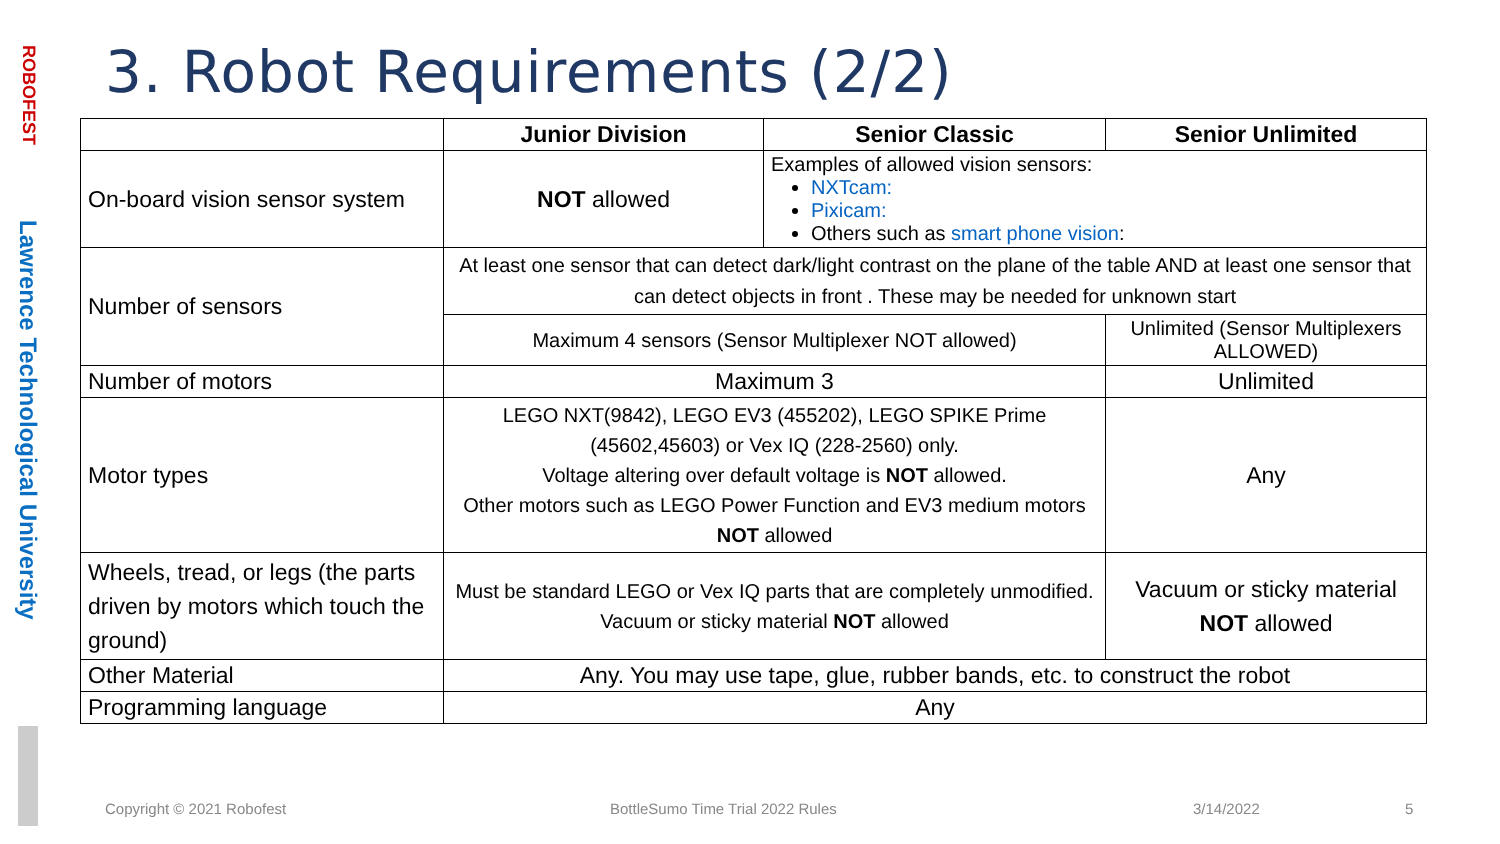ROBOFEST
Lawrence Technological University
3. Robot Requirements (2/2)
| | Junior Division | Senior Classic | Senior Unlimited |
| --- | --- | --- | --- |
| On-board vision sensor system | NOT allowed | Examples of allowed vision sensors: NXTcam: Pixicam: Others such as smart phone vision : | |
| Number of sensors | At least one sensor that can detect dark/light contrast on the plane of the table AND at least one sensor that can detect objects in front . These may be needed for unknown start | | |
| | Maximum 4 sensors (Sensor Multiplexer NOT allowed) | | Unlimited (Sensor Multiplexers ALLOWED) |
| Number of motors | Maximum 3 | | Unlimited |
| Motor types | LEGO NXT(9842), LEGO EV3 (455202), LEGO SPIKE Prime (45602,45603) or Vex IQ (228-2560) only. Voltage altering over default voltage is NOT allowed. Other motors such as LEGO Power Function and EV3 medium motors NOT allowed | | Any |
| Wheels, tread, or legs (the parts driven by motors which touch the ground) | Must be standard LEGO or Vex IQ parts that are completely unmodified. Vacuum or sticky material NOT allowed | | Vacuum or sticky material NOT allowed |
| Other Material | Any. You may use tape, glue, rubber bands, etc. to construct the robot | | |
| Programming language | Any | | |
Copyright © 2021 Robofest
BottleSumo Time Trial 2022 Rules
3/14/2022 5